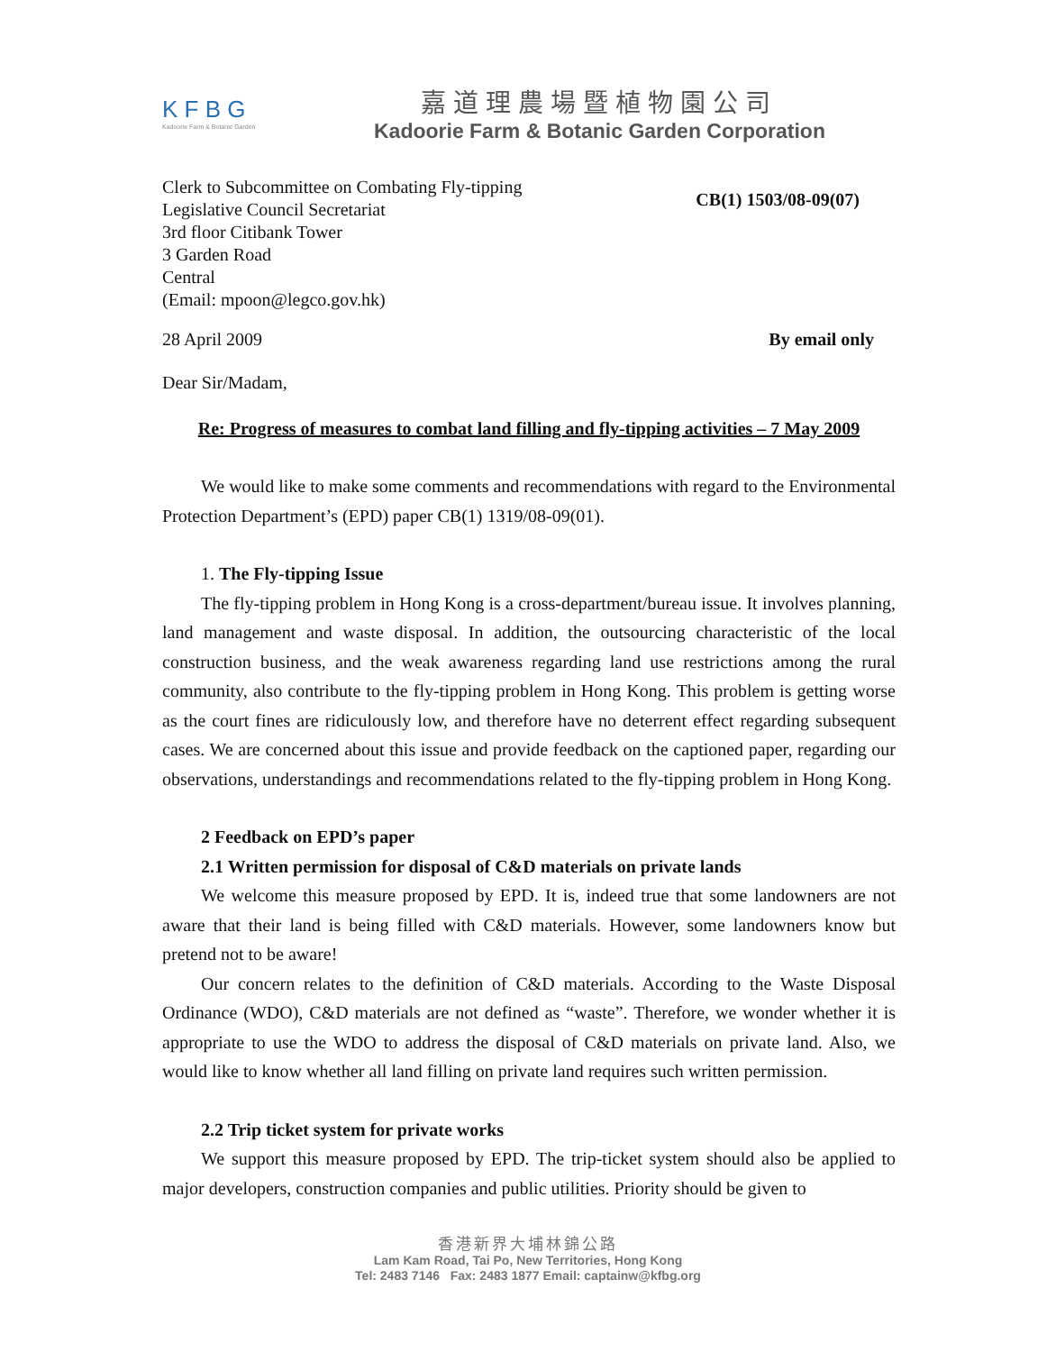K F B G
Kadoorie Farm & Botanic Garden
嘉道理農場暨植物園公司
Kadoorie Farm & Botanic Garden Corporation
Clerk to Subcommittee on Combating Fly-tipping
Legislative Council Secretariat
3rd floor Citibank Tower
3 Garden Road
Central
(Email: mpoon@legco.gov.hk)
CB(1) 1503/08-09(07)
28 April 2009 By email only
Dear Sir/Madam,
Re: Progress of measures to combat land filling and fly-tipping activities – 7 May 2009
We would like to make some comments and recommendations with regard to the Environmental Protection Department’s (EPD) paper CB(1) 1319/08-09(01).
1. The Fly-tipping Issue
The fly-tipping problem in Hong Kong is a cross-department/bureau issue. It involves planning, land management and waste disposal. In addition, the outsourcing characteristic of the local construction business, and the weak awareness regarding land use restrictions among the rural community, also contribute to the fly-tipping problem in Hong Kong. This problem is getting worse as the court fines are ridiculously low, and therefore have no deterrent effect regarding subsequent cases. We are concerned about this issue and provide feedback on the captioned paper, regarding our observations, understandings and recommendations related to the fly-tipping problem in Hong Kong.
2 Feedback on EPD’s paper
2.1 Written permission for disposal of C&D materials on private lands
We welcome this measure proposed by EPD. It is, indeed true that some landowners are not aware that their land is being filled with C&D materials. However, some landowners know but pretend not to be aware!
Our concern relates to the definition of C&D materials. According to the Waste Disposal Ordinance (WDO), C&D materials are not defined as “waste”. Therefore, we wonder whether it is appropriate to use the WDO to address the disposal of C&D materials on private land. Also, we would like to know whether all land filling on private land requires such written permission.
2.2 Trip ticket system for private works
We support this measure proposed by EPD. The trip-ticket system should also be applied to major developers, construction companies and public utilities. Priority should be given to
香港新界大埔林錦公路
Lam Kam Road, Tai Po, New Territories, Hong Kong
Tel: 2483 7146 Fax: 2483 1877 Email: captainw@kfbg.org